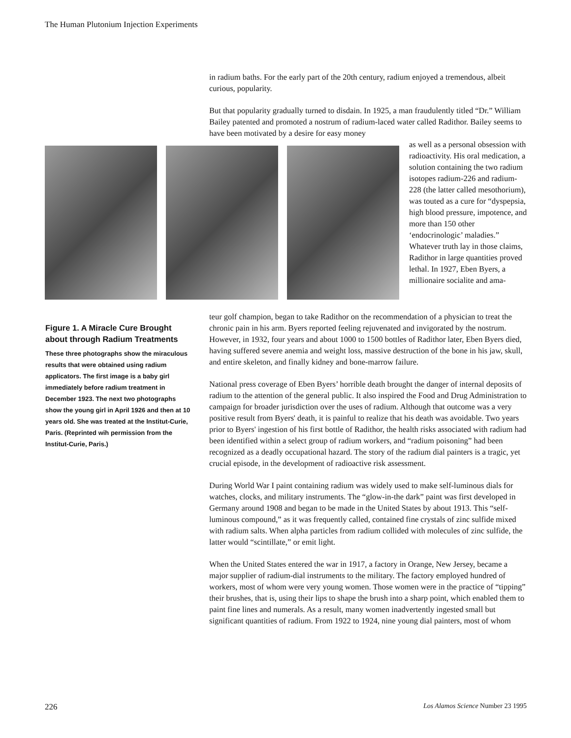The Human Plutonium Injection Experiments
in radium baths. For the early part of the 20th century, radium enjoyed a tremendous, albeit curious, popularity.
But that popularity gradually turned to disdain. In 1925, a man fraudulently titled “Dr.” William Bailey patented and promoted a nostrum of radium-laced water called Radithor. Bailey seems to have been motivated by a desire for easy money
as well as a personal obsession with radioactivity. His oral medication, a solution containing the two radium isotopes radium-226 and radium-228 (the latter called mesothorium), was touted as a cure for “dyspepsia, high blood pressure, impotence, and more than 150 other ‘endocrinologic’ maladies.” Whatever truth lay in those claims, Radithor in large quantities proved lethal. In 1927, Eben Byers, a millionaire socialite and ama-
Figure 1. A Miracle Cure Brought about through Radium Treatments
These three photographs show the miraculous results that were obtained using radium applicators. The first image is a baby girl immediately before radium treatment in December 1923. The next two photographs show the young girl in April 1926 and then at 10 years old. She was treated at the Institut-Curie, Paris. (Reprinted wih permission from the Institut-Curie, Paris.)
teur golf champion, began to take Radithor on the recommendation of a physician to treat the chronic pain in his arm. Byers reported feeling rejuvenated and invigorated by the nostrum. However, in 1932, four years and about 1000 to 1500 bottles of Radithor later, Eben Byers died, having suffered severe anemia and weight loss, massive destruction of the bone in his jaw, skull, and entire skeleton, and finally kidney and bone-marrow failure.
National press coverage of Eben Byers’ horrible death brought the danger of internal deposits of radium to the attention of the general public. It also inspired the Food and Drug Administration to campaign for broader jurisdiction over the uses of radium. Although that outcome was a very positive result from Byers' death, it is painful to realize that his death was avoidable. Two years prior to Byers' ingestion of his first bottle of Radithor, the health risks associated with radium had been identified within a select group of radium workers, and “radium poisoning” had been recognized as a deadly occupational hazard. The story of the radium dial painters is a tragic, yet crucial episode, in the development of radioactive risk assessment.
During World War I paint containing radium was widely used to make self-luminous dials for watches, clocks, and military instruments. The “glow-in-the dark” paint was first developed in Germany around 1908 and began to be made in the United States by about 1913. This “self-luminous compound,” as it was frequently called, contained fine crystals of zinc sulfide mixed with radium salts. When alpha particles from radium collided with molecules of zinc sulfide, the latter would “scintillate,” or emit light.
When the United States entered the war in 1917, a factory in Orange, New Jersey, became a major supplier of radium-dial instruments to the military. The factory employed hundred of workers, most of whom were very young women. Those women were in the practice of “tipping” their brushes, that is, using their lips to shape the brush into a sharp point, which enabled them to paint fine lines and numerals. As a result, many women inadvertently ingested small but significant quantities of radium. From 1922 to 1924, nine young dial painters, most of whom
226 Los Alamos Science Number 23 1995